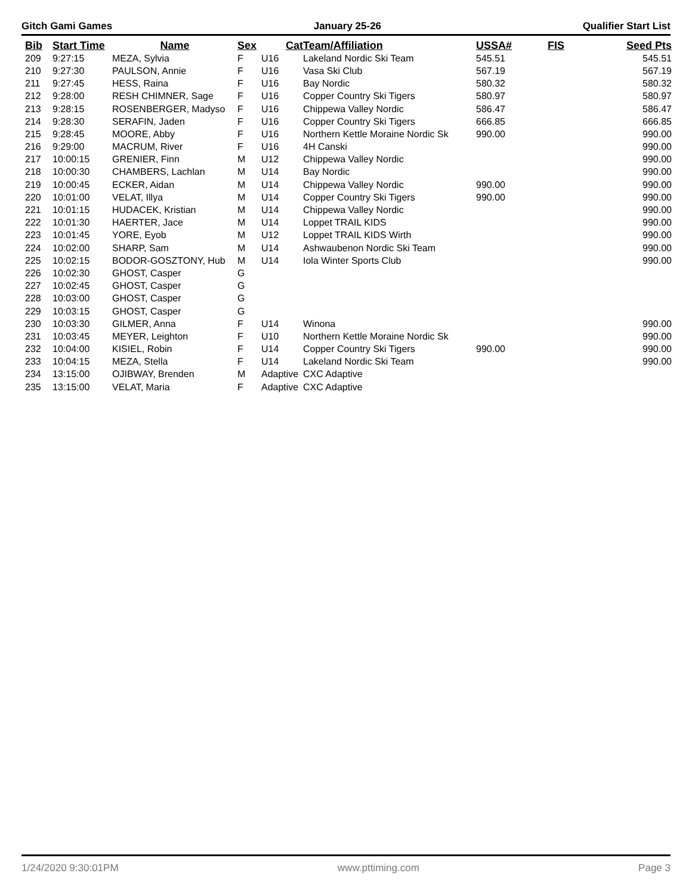Gitch Gami Games January 25-26 Qualifier Start List
| Bib | Start Time | Name | Sex | Cat | Team/Affiliation | USSA# | FIS | Seed Pts |
| --- | --- | --- | --- | --- | --- | --- | --- | --- |
| 209 | 9:27:15 | MEZA, Sylvia | F | U16 | Lakeland Nordic Ski Team | 545.51 | | 545.51 |
| 210 | 9:27:30 | PAULSON, Annie | F | U16 | Vasa Ski Club | 567.19 | | 567.19 |
| 211 | 9:27:45 | HESS, Raina | F | U16 | Bay Nordic | 580.32 | | 580.32 |
| 212 | 9:28:00 | RESH CHIMNER, Sage | F | U16 | Copper Country Ski Tigers | 580.97 | | 580.97 |
| 213 | 9:28:15 | ROSENBERGER, Madyso | F | U16 | Chippewa Valley Nordic | 586.47 | | 586.47 |
| 214 | 9:28:30 | SERAFIN, Jaden | F | U16 | Copper Country Ski Tigers | 666.85 | | 666.85 |
| 215 | 9:28:45 | MOORE, Abby | F | U16 | Northern Kettle Moraine Nordic Sk | 990.00 | | 990.00 |
| 216 | 9:29:00 | MACRUM, River | F | U16 | 4H Canski | | | 990.00 |
| 217 | 10:00:15 | GRENIER, Finn | M | U12 | Chippewa Valley Nordic | | | 990.00 |
| 218 | 10:00:30 | CHAMBERS, Lachlan | M | U14 | Bay Nordic | | | 990.00 |
| 219 | 10:00:45 | ECKER, Aidan | M | U14 | Chippewa Valley Nordic | 990.00 | | 990.00 |
| 220 | 10:01:00 | VELAT, Illya | M | U14 | Copper Country Ski Tigers | 990.00 | | 990.00 |
| 221 | 10:01:15 | HUDACEK, Kristian | M | U14 | Chippewa Valley Nordic | | | 990.00 |
| 222 | 10:01:30 | HAERTER, Jace | M | U14 | Loppet TRAIL KIDS | | | 990.00 |
| 223 | 10:01:45 | YORE, Eyob | M | U12 | Loppet TRAIL KIDS Wirth | | | 990.00 |
| 224 | 10:02:00 | SHARP, Sam | M | U14 | Ashwaubenon Nordic Ski Team | | | 990.00 |
| 225 | 10:02:15 | BODOR-GOSZTONY, Hub | M | U14 | Iola Winter Sports Club | | | 990.00 |
| 226 | 10:02:30 | GHOST, Casper | G | | | | | |
| 227 | 10:02:45 | GHOST, Casper | G | | | | | |
| 228 | 10:03:00 | GHOST, Casper | G | | | | | |
| 229 | 10:03:15 | GHOST, Casper | G | | | | | |
| 230 | 10:03:30 | GILMER, Anna | F | U14 | Winona | | | 990.00 |
| 231 | 10:03:45 | MEYER, Leighton | F | U10 | Northern Kettle Moraine Nordic Sk | | | 990.00 |
| 232 | 10:04:00 | KISIEL, Robin | F | U14 | Copper Country Ski Tigers | 990.00 | | 990.00 |
| 233 | 10:04:15 | MEZA, Stella | F | U14 | Lakeland Nordic Ski Team | | | 990.00 |
| 234 | 13:15:00 | OJIBWAY, Brenden | M | Adaptive | CXC Adaptive | | | |
| 235 | 13:15:00 | VELAT, Maria | F | Adaptive | CXC Adaptive | | | |
1/24/2020 9:30:01PM www.pttiming.com Page 3